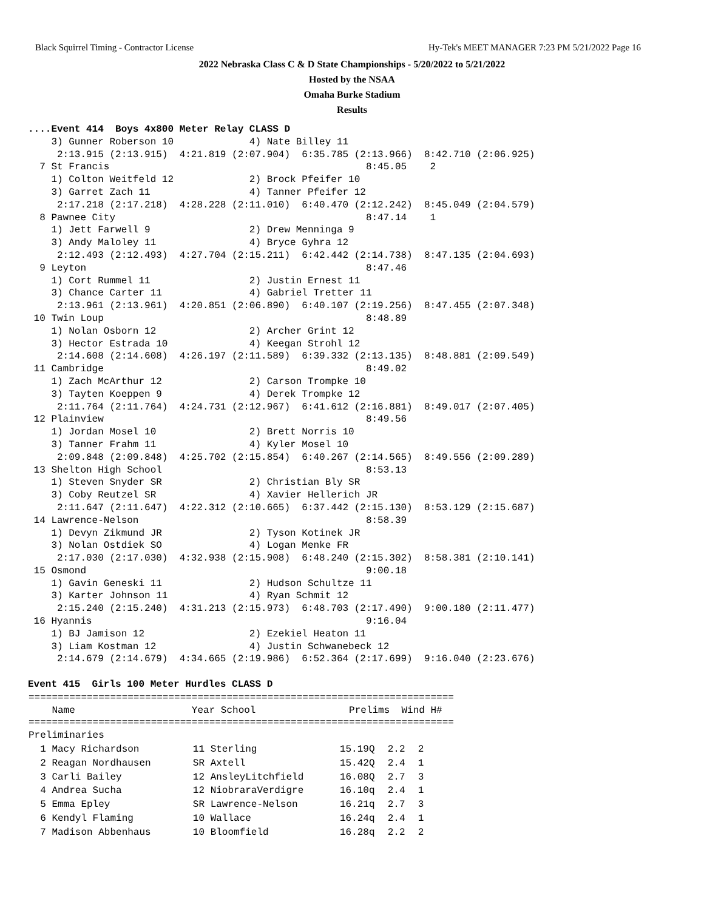Black Squirrel Timing - Contractor License Hy-Tek's MEET MANAGER 7:23 PM 5/21/2022 Page 16
2022 Nebraska Class C & D State Championships - 5/20/2022 to 5/21/2022
Hosted by the NSAA
Omaha Burke Stadium
Results
....Event 414  Boys 4x800 Meter Relay CLASS D
    3) Gunner Roberson 10             4) Nate Billey 11
     2:13.915 (2:13.915)  4:21.819 (2:07.904)  6:35.785 (2:13.966)  8:42.710 (2:06.925)
  7 St Francis                                            8:45.05    2
    1) Colton Weitfeld 12             2) Brock Pfeifer 10
    3) Garret Zach 11                 4) Tanner Pfeifer 12
     2:17.218 (2:17.218)  4:28.228 (2:11.010)  6:40.470 (2:12.242)  8:45.049 (2:04.579)
  8 Pawnee City                                           8:47.14    1
    1) Jett Farwell 9                 2) Drew Menninga 9
    3) Andy Maloley 11                4) Bryce Gyhra 12
     2:12.493 (2:12.493)  4:27.704 (2:15.211)  6:42.442 (2:14.738)  8:47.135 (2:04.693)
  9 Leyton                                                8:47.46
    1) Cort Rummel 11                 2) Justin Ernest 11
    3) Chance Carter 11               4) Gabriel Tretter 11
     2:13.961 (2:13.961)  4:20.851 (2:06.890)  6:40.107 (2:19.256)  8:47.455 (2:07.348)
 10 Twin Loup                                             8:48.89
    1) Nolan Osborn 12                2) Archer Grint 12
    3) Hector Estrada 10              4) Keegan Strohl 12
     2:14.608 (2:14.608)  4:26.197 (2:11.589)  6:39.332 (2:13.135)  8:48.881 (2:09.549)
 11 Cambridge                                             8:49.02
    1) Zach McArthur 12               2) Carson Trompke 10
    3) Tayten Koeppen 9               4) Derek Trompke 12
     2:11.764 (2:11.764)  4:24.731 (2:12.967)  6:41.612 (2:16.881)  8:49.017 (2:07.405)
 12 Plainview                                             8:49.56
    1) Jordan Mosel 10                2) Brett Norris 10
    3) Tanner Frahm 11                4) Kyler Mosel 10
     2:09.848 (2:09.848)  4:25.702 (2:15.854)  6:40.267 (2:14.565)  8:49.556 (2:09.289)
 13 Shelton High School                                   8:53.13
    1) Steven Snyder SR               2) Christian Bly SR
    3) Coby Reutzel SR                4) Xavier Hellerich JR
     2:11.647 (2:11.647)  4:22.312 (2:10.665)  6:37.442 (2:15.130)  8:53.129 (2:15.687)
 14 Lawrence-Nelson                                       8:58.39
    1) Devyn Zikmund JR               2) Tyson Kotinek JR
    3) Nolan Ostdiek SO               4) Logan Menke FR
     2:17.030 (2:17.030)  4:32.938 (2:15.908)  6:48.240 (2:15.302)  8:58.381 (2:10.141)
 15 Osmond                                                9:00.18
    1) Gavin Geneski 11               2) Hudson Schultze 11
    3) Karter Johnson 11              4) Ryan Schmit 12
     2:15.240 (2:15.240)  4:31.213 (2:15.973)  6:48.703 (2:17.490)  9:00.180 (2:11.477)
 16 Hyannis                                               9:16.04
    1) BJ Jamison 12                  2) Ezekiel Heaton 11
    3) Liam Kostman 12                4) Justin Schwanebeck 12
     2:14.679 (2:14.679)  4:34.665 (2:19.986)  6:52.364 (2:17.699)  9:16.040 (2:23.676)

Event 415  Girls 100 Meter Hurdles CLASS D
| ========================================================================= Name Year School Prelims Wind H# ========================================================================= Preliminaries |
| 1 Macy Richardson | 11 Sterling | 15.19Q | 2.2 | 2 |
| 2 Reagan Nordhausen | SR Axtell | 15.42Q | 2.4 | 1 |
| 3 Carli Bailey | 12 AnsleyLitchfield | 16.08Q | 2.7 | 3 |
| 4 Andrea Sucha | 12 NiobraraVerdigre | 16.10q | 2.4 | 1 |
| 5 Emma Epley | SR Lawrence-Nelson | 16.21q | 2.7 | 3 |
| 6 Kendyl Flaming | 10 Wallace | 16.24q | 2.4 | 1 |
| 7 Madison Abbenhaus | 10 Bloomfield | 16.28q | 2.2 | 2 |